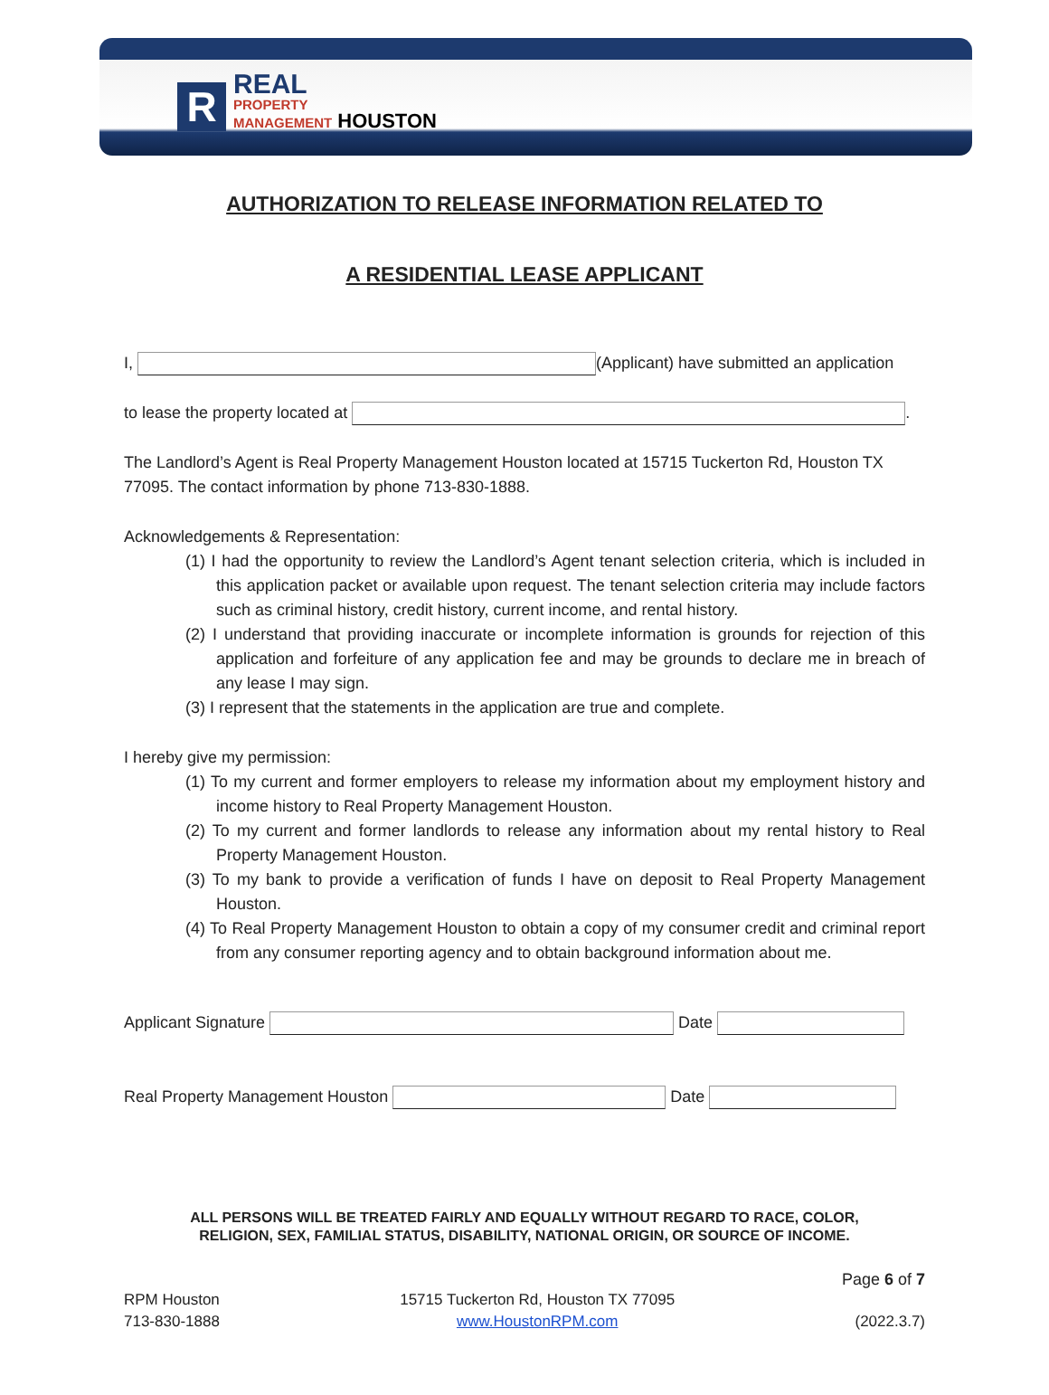R
REAL
PROPERTY
MANAGEMENT HOUSTON
AUTHORIZATION TO RELEASE INFORMATION RELATED TO
A RESIDENTIAL LEASE APPLICANT
I, (Applicant) have submitted an application
to lease the property located at .
The Landlord’s Agent is Real Property Management Houston located at 15715 Tuckerton Rd, Houston TX 77095. The contact information by phone 713-830-1888.
Acknowledgements & Representation:
(1) I had the opportunity to review the Landlord’s Agent tenant selection criteria, which is included in this application packet or available upon request. The tenant selection criteria may include factors such as criminal history, credit history, current income, and rental history.
(2) I understand that providing inaccurate or incomplete information is grounds for rejection of this application and forfeiture of any application fee and may be grounds to declare me in breach of any lease I may sign.
(3) I represent that the statements in the application are true and complete.
I hereby give my permission:
(1) To my current and former employers to release my information about my employment history and income history to Real Property Management Houston.
(2) To my current and former landlords to release any information about my rental history to Real Property Management Houston.
(3) To my bank to provide a verification of funds I have on deposit to Real Property Management Houston.
(4) To Real Property Management Houston to obtain a copy of my consumer credit and criminal report from any consumer reporting agency and to obtain background information about me.
Applicant Signature Date
Real Property Management Houston Date
ALL PERSONS WILL BE TREATED FAIRLY AND EQUALLY WITHOUT REGARD TO RACE, COLOR,
RELIGION, SEX, FAMILIAL STATUS, DISABILITY, NATIONAL ORIGIN, OR SOURCE OF INCOME.
Page 6 of 7
RPM Houston
713-830-1888
15715 Tuckerton Rd, Houston TX 77095
www.HoustonRPM.com
(2022.3.7)